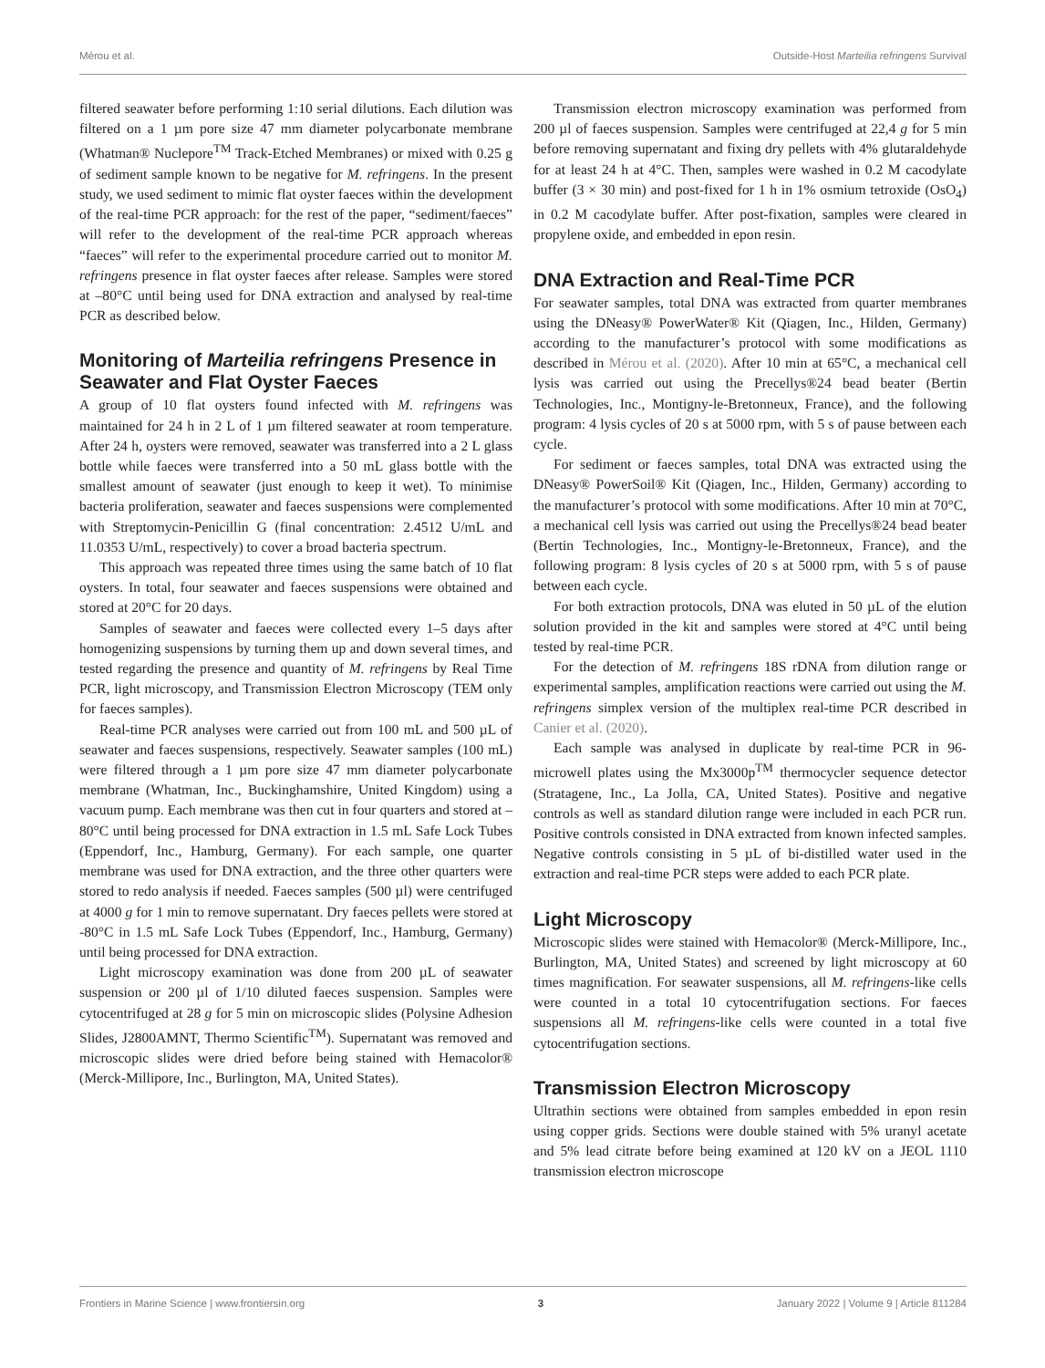Mérou et al. Outside-Host Marteilia refringens Survival
filtered seawater before performing 1:10 serial dilutions. Each dilution was filtered on a 1 µm pore size 47 mm diameter polycarbonate membrane (Whatman® Nuclepore<sup>TM</sup> Track-Etched Membranes) or mixed with 0.25 g of sediment sample known to be negative for M. refringens. In the present study, we used sediment to mimic flat oyster faeces within the development of the real-time PCR approach: for the rest of the paper, “sediment/faeces” will refer to the development of the real-time PCR approach whereas “faeces” will refer to the experimental procedure carried out to monitor M. refringens presence in flat oyster faeces after release. Samples were stored at –80°C until being used for DNA extraction and analysed by real-time PCR as described below.
Monitoring of Marteilia refringens Presence in Seawater and Flat Oyster Faeces
A group of 10 flat oysters found infected with M. refringens was maintained for 24 h in 2 L of 1 µm filtered seawater at room temperature. After 24 h, oysters were removed, seawater was transferred into a 2 L glass bottle while faeces were transferred into a 50 mL glass bottle with the smallest amount of seawater (just enough to keep it wet). To minimise bacteria proliferation, seawater and faeces suspensions were complemented with Streptomycin-Penicillin G (final concentration: 2.4512 U/mL and 11.0353 U/mL, respectively) to cover a broad bacteria spectrum.
This approach was repeated three times using the same batch of 10 flat oysters. In total, four seawater and faeces suspensions were obtained and stored at 20°C for 20 days.
Samples of seawater and faeces were collected every 1–5 days after homogenizing suspensions by turning them up and down several times, and tested regarding the presence and quantity of M. refringens by Real Time PCR, light microscopy, and Transmission Electron Microscopy (TEM only for faeces samples).
Real-time PCR analyses were carried out from 100 mL and 500 µL of seawater and faeces suspensions, respectively. Seawater samples (100 mL) were filtered through a 1 µm pore size 47 mm diameter polycarbonate membrane (Whatman, Inc., Buckinghamshire, United Kingdom) using a vacuum pump. Each membrane was then cut in four quarters and stored at –80°C until being processed for DNA extraction in 1.5 mL Safe Lock Tubes (Eppendorf, Inc., Hamburg, Germany). For each sample, one quarter membrane was used for DNA extraction, and the three other quarters were stored to redo analysis if needed. Faeces samples (500 µl) were centrifuged at 4000 g for 1 min to remove supernatant. Dry faeces pellets were stored at -80°C in 1.5 mL Safe Lock Tubes (Eppendorf, Inc., Hamburg, Germany) until being processed for DNA extraction.
Light microscopy examination was done from 200 µL of seawater suspension or 200 µl of 1/10 diluted faeces suspension. Samples were cytocentrifuged at 28 g for 5 min on microscopic slides (Polysine Adhesion Slides, J2800AMNT, Thermo Scientific<sup>TM</sup>). Supernatant was removed and microscopic slides were dried before being stained with Hemacolor® (Merck-Millipore, Inc., Burlington, MA, United States).
Transmission electron microscopy examination was performed from 200 µl of faeces suspension. Samples were centrifuged at 22,4 g for 5 min before removing supernatant and fixing dry pellets with 4% glutaraldehyde for at least 24 h at 4°C. Then, samples were washed in 0.2 M cacodylate buffer (3 × 30 min) and post-fixed for 1 h in 1% osmium tetroxide (OsO<sub>4</sub>) in 0.2 M cacodylate buffer. After post-fixation, samples were cleared in propylene oxide, and embedded in epon resin.
DNA Extraction and Real-Time PCR
For seawater samples, total DNA was extracted from quarter membranes using the DNeasy® PowerWater® Kit (Qiagen, Inc., Hilden, Germany) according to the manufacturer’s protocol with some modifications as described in Mérou et al. (2020). After 10 min at 65°C, a mechanical cell lysis was carried out using the Precellys®24 bead beater (Bertin Technologies, Inc., Montigny-le-Bretonneux, France), and the following program: 4 lysis cycles of 20 s at 5000 rpm, with 5 s of pause between each cycle.
For sediment or faeces samples, total DNA was extracted using the DNeasy® PowerSoil® Kit (Qiagen, Inc., Hilden, Germany) according to the manufacturer’s protocol with some modifications. After 10 min at 70°C, a mechanical cell lysis was carried out using the Precellys®24 bead beater (Bertin Technologies, Inc., Montigny-le-Bretonneux, France), and the following program: 8 lysis cycles of 20 s at 5000 rpm, with 5 s of pause between each cycle.
For both extraction protocols, DNA was eluted in 50 µL of the elution solution provided in the kit and samples were stored at 4°C until being tested by real-time PCR.
For the detection of M. refringens 18S rDNA from dilution range or experimental samples, amplification reactions were carried out using the M. refringens simplex version of the multiplex real-time PCR described in Canier et al. (2020).
Each sample was analysed in duplicate by real-time PCR in 96-microwell plates using the Mx3000p<sup>TM</sup> thermocycler sequence detector (Stratagene, Inc., La Jolla, CA, United States). Positive and negative controls as well as standard dilution range were included in each PCR run. Positive controls consisted in DNA extracted from known infected samples. Negative controls consisting in 5 µL of bi-distilled water used in the extraction and real-time PCR steps were added to each PCR plate.
Light Microscopy
Microscopic slides were stained with Hemacolor® (Merck-Millipore, Inc., Burlington, MA, United States) and screened by light microscopy at 60 times magnification. For seawater suspensions, all M. refringens-like cells were counted in a total 10 cytocentrifugation sections. For faeces suspensions all M. refringens-like cells were counted in a total five cytocentrifugation sections.
Transmission Electron Microscopy
Ultrathin sections were obtained from samples embedded in epon resin using copper grids. Sections were double stained with 5% uranyl acetate and 5% lead citrate before being examined at 120 kV on a JEOL 1110 transmission electron microscope
Frontiers in Marine Science | www.frontiersin.org 3 January 2022 | Volume 9 | Article 811284